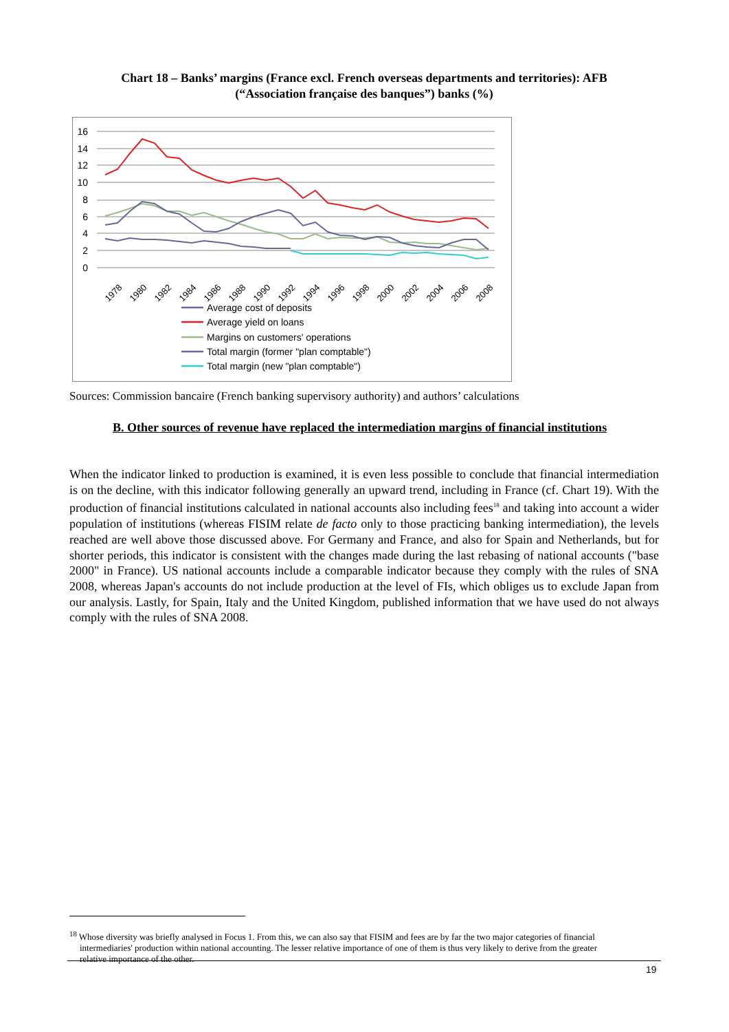Chart 18 – Banks’ margins (France excl. French overseas departments and territories): AFB
(“Association française des banques”) banks (%)
16
14
12
10
8
6
4
2
0
1978
1980
1982
1984
1986
1988
1990
1992
1994
1996
1998
2000
2002
2004
2006
2008
Average cost of deposits
Average yield on loans
Margins on customers' operations
Total margin (former "plan comptable")
Total margin (new "plan comptable")
Sources: Commission bancaire (French banking supervisory authority) and authors’ calculations
B. Other sources of revenue have replaced the intermediation margins of financial institutions
When the indicator linked to production is examined, it is even less possible to conclude that financial intermediation is on the decline, with this indicator following generally an upward trend, including in France (cf. Chart 19). With the production of financial institutions calculated in national accounts also including fees<sup>18</sup> and taking into account a wider population of institutions (whereas FISIM relate de facto only to those practicing banking intermediation), the levels reached are well above those discussed above. For Germany and France, and also for Spain and Netherlands, but for shorter periods, this indicator is consistent with the changes made during the last rebasing of national accounts ("base 2000" in France). US national accounts include a comparable indicator because they comply with the rules of SNA 2008, whereas Japan's accounts do not include production at the level of FIs, which obliges us to exclude Japan from our analysis. Lastly, for Spain, Italy and the United Kingdom, published information that we have used do not always comply with the rules of SNA 2008.
<sup>18</sup> Whose diversity was briefly analysed in Focus 1. From this, we can also say that FISIM and fees are by far the two major categories of financial intermediaries' production within national accounting. The lesser relative importance of one of them is thus very likely to derive from the greater relative importance of the other.
19